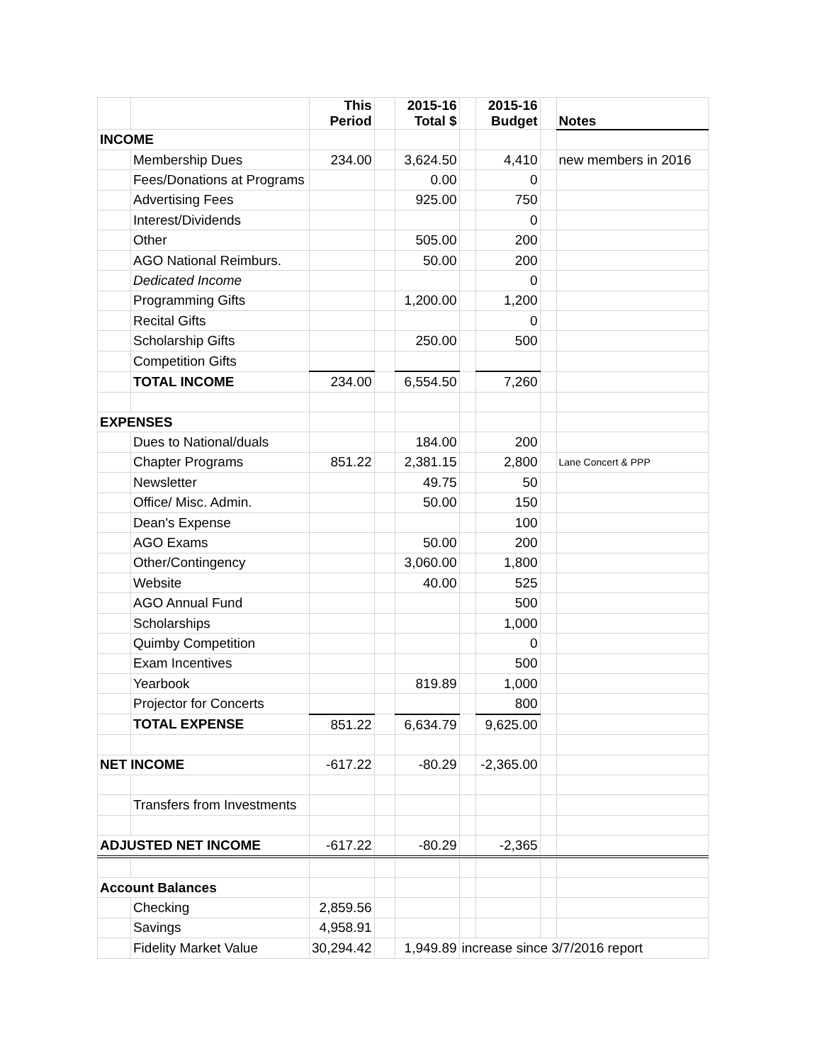| | | This Period | | 2015-16 Total $ | | 2015-16 Budget | | Notes |
| --- | --- | --- | --- | --- | --- | --- | --- | --- |
| INCOME | | | | | | | | |
| | Membership Dues | 234.00 | | 3,624.50 | | 4,410 | | new members in 2016 |
| | Fees/Donations at Programs | | | 0.00 | | 0 | | |
| | Advertising Fees | | | 925.00 | | 750 | | |
| | Interest/Dividends | | | | | 0 | | |
| | Other | | | 505.00 | | 200 | | |
| | AGO National Reimburs. | | | 50.00 | | 200 | | |
| | Dedicated Income | | | | | 0 | | |
| | Programming Gifts | | | 1,200.00 | | 1,200 | | |
| | Recital Gifts | | | | | 0 | | |
| | Scholarship Gifts | | | 250.00 | | 500 | | |
| | Competition Gifts | | | | | | | |
| | TOTAL INCOME | 234.00 | | 6,554.50 | | 7,260 | | |
| EXPENSES | | | | | | | | |
| | Dues to National/duals | | | 184.00 | | 200 | | |
| | Chapter Programs | 851.22 | | 2,381.15 | | 2,800 | | Lane Concert & PPP |
| | Newsletter | | | 49.75 | | 50 | | |
| | Office/ Misc. Admin. | | | 50.00 | | 150 | | |
| | Dean's Expense | | | | | 100 | | |
| | AGO Exams | | | 50.00 | | 200 | | |
| | Other/Contingency | | | 3,060.00 | | 1,800 | | |
| | Website | | | 40.00 | | 525 | | |
| | AGO Annual Fund | | | | | 500 | | |
| | Scholarships | | | | | 1,000 | | |
| | Quimby Competition | | | | | 0 | | |
| | Exam Incentives | | | | | 500 | | |
| | Yearbook | | | 819.89 | | 1,000 | | |
| | Projector for Concerts | | | | | 800 | | |
| | TOTAL EXPENSE | 851.22 | | 6,634.79 | | 9,625.00 | | |
| NET INCOME | | -617.22 | | -80.29 | | -2,365.00 | | |
| | Transfers from Investments | | | | | | | |
| ADJUSTED NET INCOME | | -617.22 | | -80.29 | | -2,365 | | |
| Account Balances | | | | | | | | |
| | Checking | 2,859.56 | | | | | | |
| | Savings | 4,958.91 | | | | | | |
| | Fidelity Market Value | 30,294.42 | | 1,949.89 | increase since 3/7/2016 report | | | |